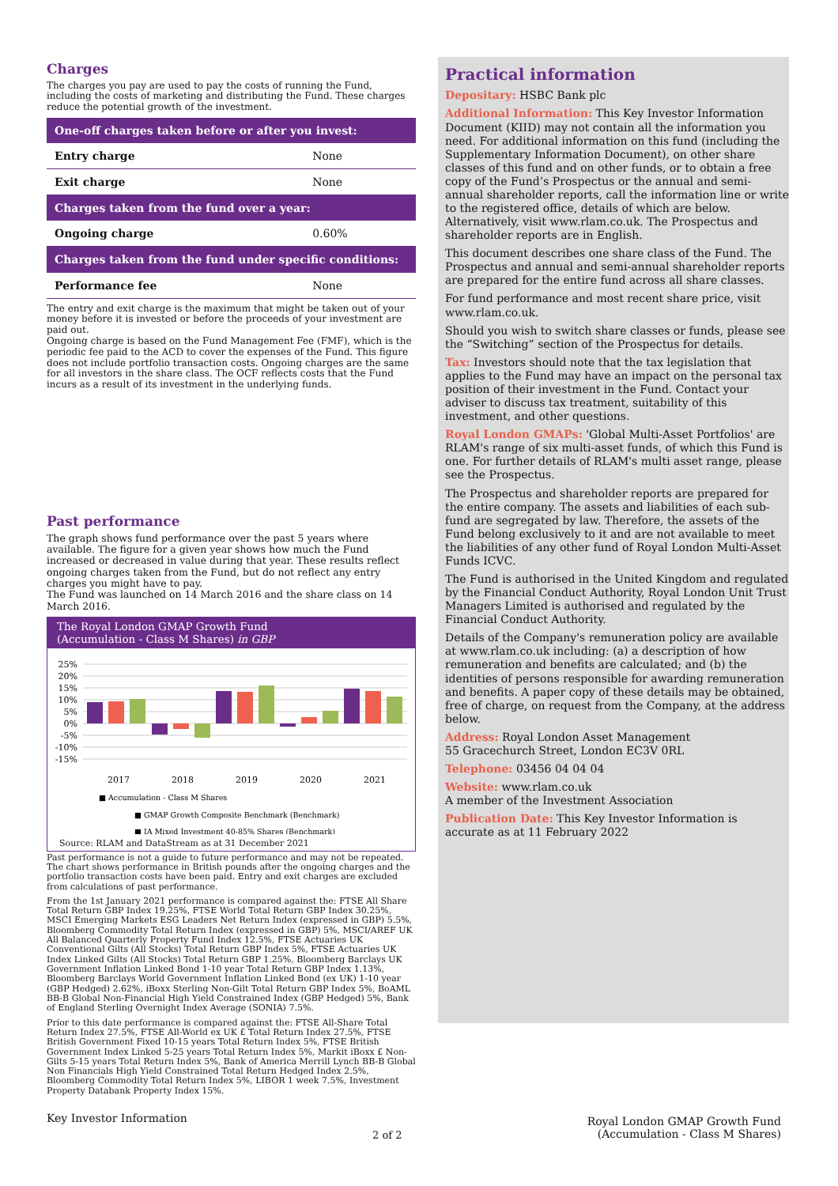Charges
The charges you pay are used to pay the costs of running the Fund, including the costs of marketing and distributing the Fund. These charges reduce the potential growth of the investment.
| One-off charges taken before or after you invest: | |
| --- | --- |
| Entry charge | None |
| Exit charge | None |
| Charges taken from the fund over a year: | |
| Ongoing charge | 0.60% |
| Charges taken from the fund under specific conditions: | |
| Performance fee | None |
The entry and exit charge is the maximum that might be taken out of your money before it is invested or before the proceeds of your investment are paid out.
Ongoing charge is based on the Fund Management Fee (FMF), which is the periodic fee paid to the ACD to cover the expenses of the Fund. This figure does not include portfolio transaction costs. Ongoing charges are the same for all investors in the share class. The OCF reflects costs that the Fund incurs as a result of its investment in the underlying funds.
Past performance
The graph shows fund performance over the past 5 years where available. The figure for a given year shows how much the Fund increased or decreased in value during that year. These results reflect ongoing charges taken from the Fund, but do not reflect any entry charges you might have to pay.
The Fund was launched on 14 March 2016 and the share class on 14 March 2016.
The Royal London GMAP Growth Fund
(Accumulation - Class M Shares) in GBP
25%
20%
15%
10%
5%
0%
-5%
-10%
-15%
2017
2018
2019
2020
2021
■ Accumulation - Class M Shares
■ GMAP Growth Composite Benchmark (Benchmark)
■ IA Mixed Investment 40-85% Shares (Benchmark)
Source: RLAM and DataStream as at 31 December 2021
Past performance is not a guide to future performance and may not be repeated.
The chart shows performance in British pounds after the ongoing charges and the portfolio transaction costs have been paid. Entry and exit charges are excluded from calculations of past performance.
From the 1st January 2021 performance is compared against the: FTSE All Share Total Return GBP Index 19.25%, FTSE World Total Return GBP Index 30.25%, MSCI Emerging Markets ESG Leaders Net Return Index (expressed in GBP) 5.5%, Bloomberg Commodity Total Return Index (expressed in GBP) 5%, MSCI/AREF UK All Balanced Quarterly Property Fund Index 12.5%, FTSE Actuaries UK Conventional Gilts (All Stocks) Total Return GBP Index 5%, FTSE Actuaries UK Index Linked Gilts (All Stocks) Total Return GBP 1.25%, Bloomberg Barclays UK Government Inflation Linked Bond 1-10 year Total Return GBP Index 1.13%, Bloomberg Barclays World Government Inflation Linked Bond (ex UK) 1-10 year (GBP Hedged) 2.62%, iBoxx Sterling Non-Gilt Total Return GBP Index 5%, BoAML BB-B Global Non-Financial High Yield Constrained Index (GBP Hedged) 5%, Bank of England Sterling Overnight Index Average (SONIA) 7.5%.
Prior to this date performance is compared against the: FTSE All-Share Total Return Index 27.5%, FTSE All-World ex UK £ Total Return Index 27.5%, FTSE British Government Fixed 10-15 years Total Return Index 5%, FTSE British Government Index Linked 5-25 years Total Return Index 5%, Markit iBoxx £ Non-Gilts 5-15 years Total Return Index 5%, Bank of America Merrill Lynch BB-B Global Non Financials High Yield Constrained Total Return Hedged Index 2.5%, Bloomberg Commodity Total Return Index 5%, LIBOR 1 week 7.5%, Investment Property Databank Property Index 15%.
Practical information
Depositary: HSBC Bank plc
Additional Information: This Key Investor Information Document (KIID) may not contain all the information you need. For additional information on this fund (including the Supplementary Information Document), on other share classes of this fund and on other funds, or to obtain a free copy of the Fund’s Prospectus or the annual and semi-annual shareholder reports, call the information line or write to the registered office, details of which are below. Alternatively, visit www.rlam.co.uk. The Prospectus and shareholder reports are in English.
This document describes one share class of the Fund. The Prospectus and annual and semi-annual shareholder reports are prepared for the entire fund across all share classes.
For fund performance and most recent share price, visit www.rlam.co.uk.
Should you wish to switch share classes or funds, please see the “Switching” section of the Prospectus for details.
Tax: Investors should note that the tax legislation that applies to the Fund may have an impact on the personal tax position of their investment in the Fund. Contact your adviser to discuss tax treatment, suitability of this investment, and other questions.
Royal London GMAPs: 'Global Multi-Asset Portfolios' are RLAM's range of six multi-asset funds, of which this Fund is one. For further details of RLAM's multi asset range, please see the Prospectus.
The Prospectus and shareholder reports are prepared for the entire company. The assets and liabilities of each sub-fund are segregated by law. Therefore, the assets of the Fund belong exclusively to it and are not available to meet the liabilities of any other fund of Royal London Multi-Asset Funds ICVC.
The Fund is authorised in the United Kingdom and regulated by the Financial Conduct Authority, Royal London Unit Trust Managers Limited is authorised and regulated by the Financial Conduct Authority.
Details of the Company's remuneration policy are available at www.rlam.co.uk including: (a) a description of how remuneration and benefits are calculated; and (b) the identities of persons responsible for awarding remuneration and benefits. A paper copy of these details may be obtained, free of charge, on request from the Company, at the address below.
Address: Royal London Asset Management
55 Gracechurch Street, London EC3V 0RL
Telephone: 03456 04 04 04
Website: www.rlam.co.uk
A member of the Investment Association
Publication Date: This Key Investor Information is accurate as at 11 February 2022
Key Investor Information
2 of 2
Royal London GMAP Growth Fund
(Accumulation - Class M Shares)